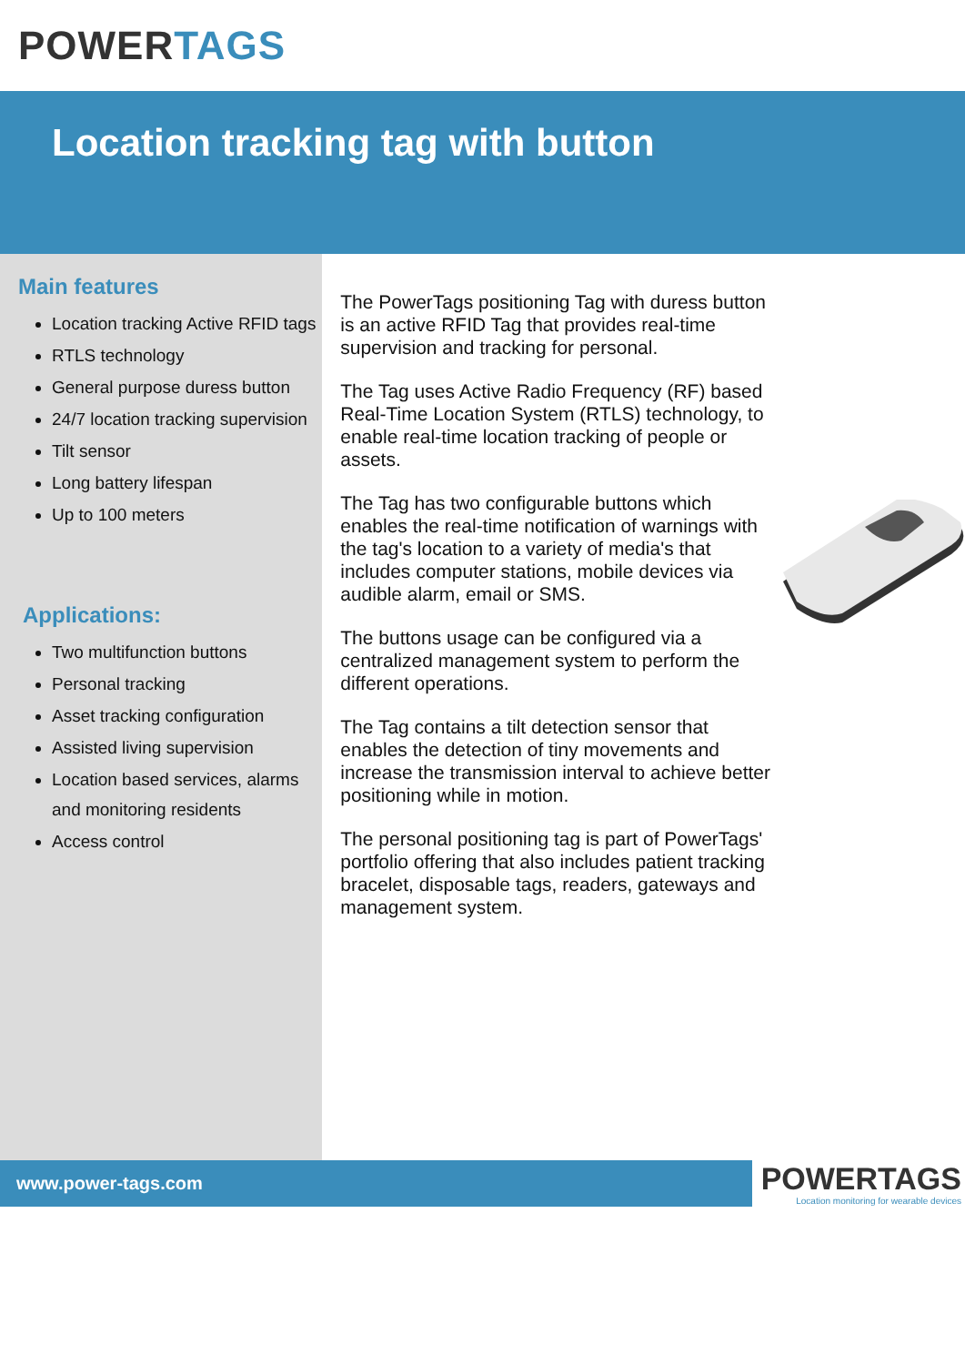POWER TAGS
Location tracking tag with button
Main features
Location tracking Active RFID tags
RTLS technology
General purpose duress button
24/7 location tracking supervision
Tilt sensor
Long battery lifespan
Up to 100 meters
Applications:
Two multifunction buttons
Personal tracking
Asset tracking configuration
Assisted living supervision
Location based services, alarms and monitoring residents
Access control
The PowerTags positioning Tag with duress button is an active RFID Tag that provides real-time supervision and tracking for personal.
The Tag uses Active Radio Frequency (RF) based Real-Time Location System (RTLS) technology, to enable real-time location tracking of people or assets.
The Tag has two configurable buttons which enables the real-time notification of warnings with the tag's location to a variety of media's that includes computer stations, mobile devices via audible alarm, email or SMS.
The buttons usage can be configured via a centralized management system to perform the different operations.
The Tag contains a tilt detection sensor that enables the detection of tiny movements and increase the transmission interval to achieve better positioning while in motion.
The personal positioning tag is part of PowerTags' portfolio offering that also includes patient tracking bracelet, disposable tags, readers, gateways and management system.
www.power-tags.com
POWERTAGS
Location monitoring for wearable devices